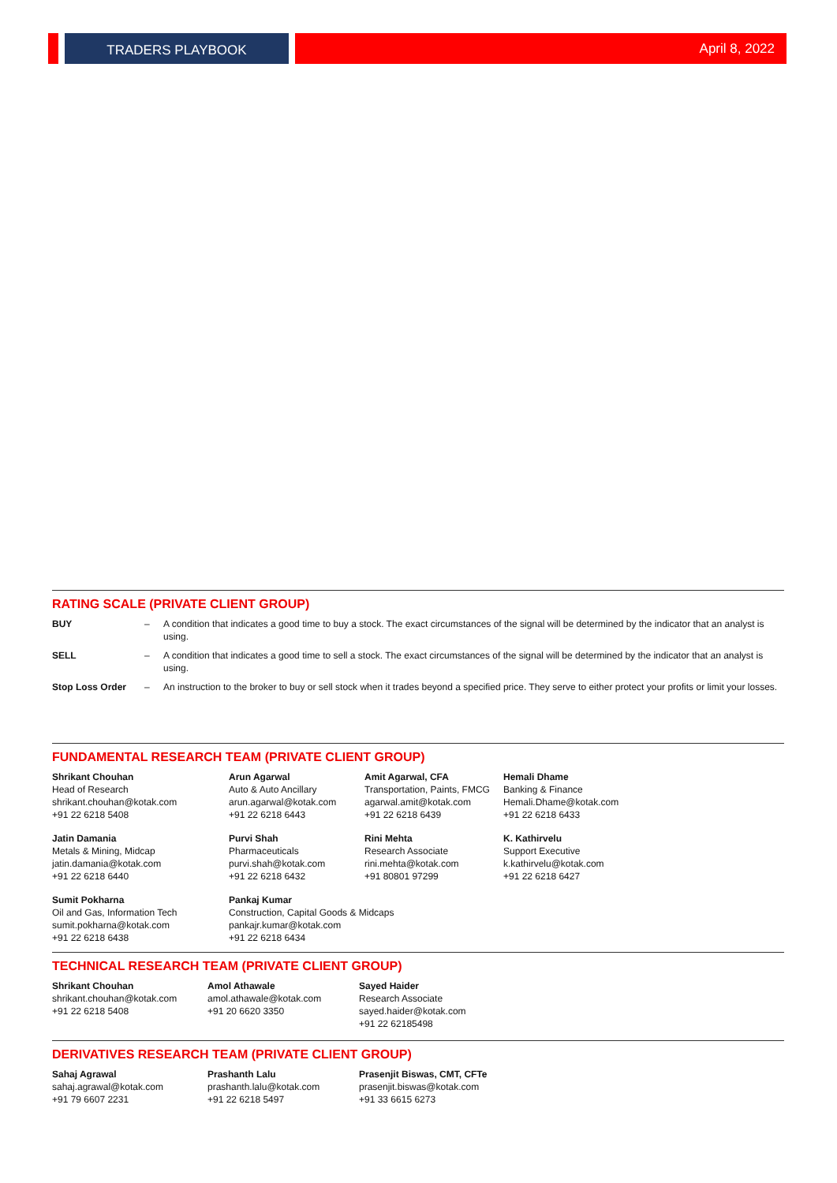TRADERS PLAYBOOK April 8, 2022
RATING SCALE (PRIVATE CLIENT GROUP)
| BUY | – | A condition that indicates a good time to buy a stock. The exact circumstances of the signal will be determined by the indicator that an analyst is using. |
| SELL | – | A condition that indicates a good time to sell a stock. The exact circumstances of the signal will be determined by the indicator that an analyst is using. |
| Stop Loss Order | – | An instruction to the broker to buy or sell stock when it trades beyond a specified price. They serve to either protect your profits or limit your losses. |
FUNDAMENTAL RESEARCH TEAM (PRIVATE CLIENT GROUP)
| Shrikant Chouhan Head of Research shrikant.chouhan@kotak.com +91 22 6218 5408 | Arun Agarwal Auto & Auto Ancillary arun.agarwal@kotak.com +91 22 6218 6443 | Amit Agarwal, CFA Transportation, Paints, FMCG agarwal.amit@kotak.com +91 22 6218 6439 | Hemali Dhame Banking & Finance Hemali.Dhame@kotak.com +91 22 6218 6433 |
| Jatin Damania Metals & Mining, Midcap jatin.damania@kotak.com +91 22 6218 6440 | Purvi Shah Pharmaceuticals purvi.shah@kotak.com +91 22 6218 6432 | Rini Mehta Research Associate rini.mehta@kotak.com +91 80801 97299 | K. Kathirvelu Support Executive k.kathirvelu@kotak.com +91 22 6218 6427 |
| Sumit Pokharna Oil and Gas, Information Tech sumit.pokharna@kotak.com +91 22 6218 6438 | Pankaj Kumar Construction, Capital Goods & Midcaps pankajr.kumar@kotak.com +91 22 6218 6434 | | |
TECHNICAL RESEARCH TEAM (PRIVATE CLIENT GROUP)
| Shrikant Chouhan shrikant.chouhan@kotak.com +91 22 6218 5408 | Amol Athawale amol.athawale@kotak.com +91 20 6620 3350 | Sayed Haider Research Associate sayed.haider@kotak.com +91 22 62185498 |
DERIVATIVES RESEARCH TEAM (PRIVATE CLIENT GROUP)
| Sahaj Agrawal sahaj.agrawal@kotak.com +91 79 6607 2231 | Prashanth Lalu prashanth.lalu@kotak.com +91 22 6218 5497 | Prasenjit Biswas, CMT, CFTe prasenjit.biswas@kotak.com +91 33 6615 6273 |